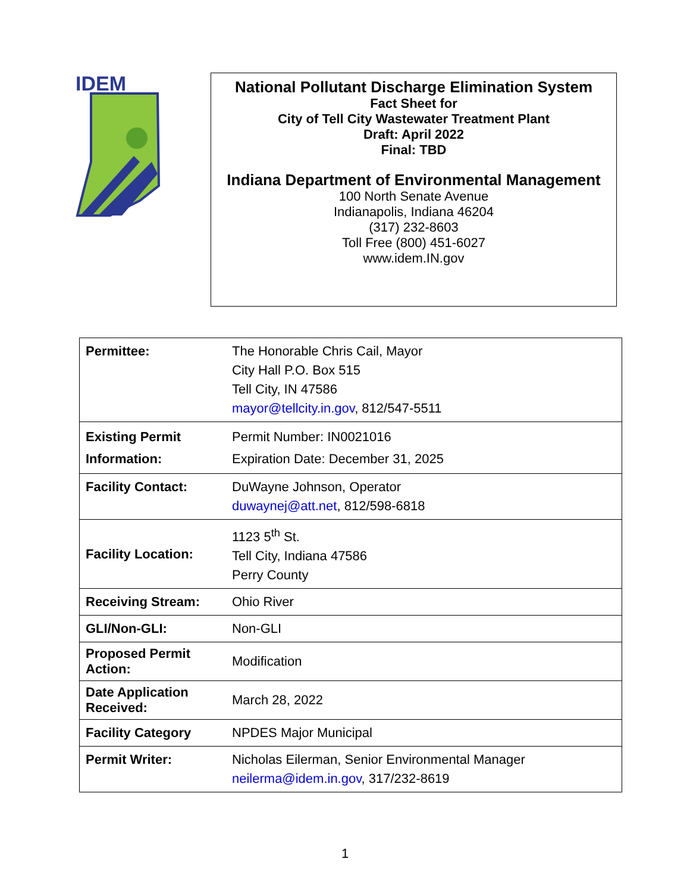IDEM
National Pollutant Discharge Elimination System
Fact Sheet for
City of Tell City Wastewater Treatment Plant
Draft: April 2022
Final: TBD
Indiana Department of Environmental Management
100 North Senate Avenue
Indianapolis, Indiana 46204
(317) 232-8603
Toll Free (800) 451-6027
www.idem.IN.gov
| Permittee: | The Honorable Chris Cail, Mayor City Hall P.O. Box 515 Tell City, IN 47586 mayor@tellcity.in.gov , 812/547-5511 |
| Existing Permit Information: | Permit Number: IN0021016 Expiration Date: December 31, 2025 |
| Facility Contact: | DuWayne Johnson, Operator duwaynej@att.net , 812/598-6818 |
| Facility Location: | 1123 5<sup>th</sup> St. Tell City, Indiana 47586 Perry County |
| Receiving Stream: | Ohio River |
| GLI/Non-GLI: | Non-GLI |
| Proposed Permit Action: | Modification |
| Date Application Received: | March 28, 2022 |
| Facility Category | NPDES Major Municipal |
| Permit Writer: | Nicholas Eilerman, Senior Environmental Manager neilerma@idem.in.gov , 317/232-8619 |
1